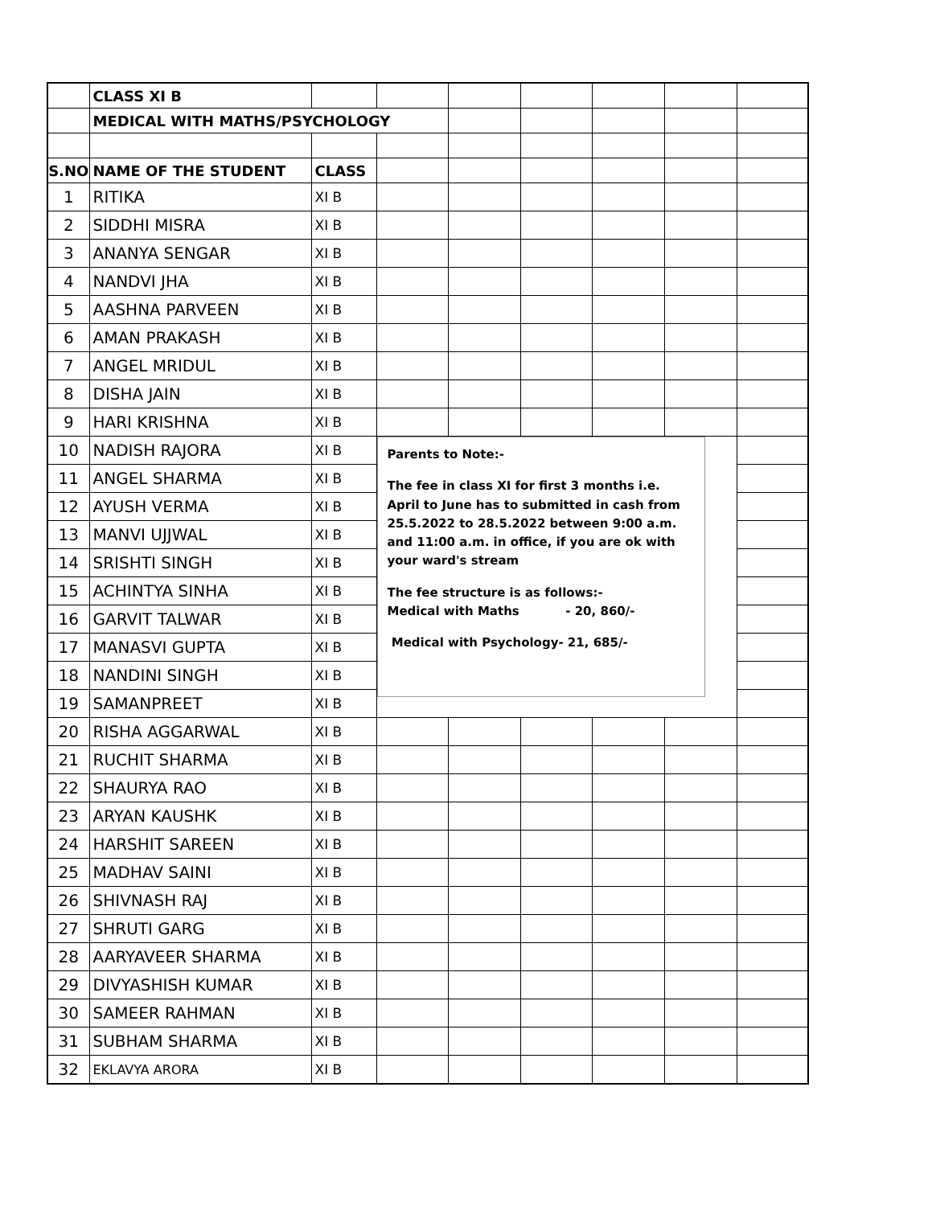| | CLASS XI B | | | | | | | |
| | MEDICAL WITH MATHS/PSYCHOLOGY | | | | | | | |
| S.NO | NAME OF THE STUDENT | CLASS | | | | | | |
| 1 | RITIKA | XI B | | | | | | |
| 2 | SIDDHI MISRA | XI B | | | | | | |
| 3 | ANANYA SENGAR | XI B | | | | | | |
| 4 | NANDVI JHA | XI B | | | | | | |
| 5 | AASHNA PARVEEN | XI B | | | | | | |
| 6 | AMAN PRAKASH | XI B | | | | | | |
| 7 | ANGEL MRIDUL | XI B | | | | | | |
| 8 | DISHA JAIN | XI B | | | | | | |
| 9 | HARI KRISHNA | XI B | | | | | | |
| 10 | NADISH RAJORA | XI B | Parents to Note:- The fee in class XI for first 3 months i.e. April to June has to submitted in cash from 25.5.2022 to 28.5.2022 between 9:00 a.m. and 11:00 a.m. in office, if you are ok with your ward's stream The fee structure is as follows:- Medical with Maths - 20, 860/- Medical with Psychology- 21, 685/- | | | | | |
| 11 | ANGEL SHARMA | XI B | | | | | | |
| 12 | AYUSH VERMA | XI B | | | | | | |
| 13 | MANVI UJJWAL | XI B | | | | | | |
| 14 | SRISHTI SINGH | XI B | | | | | | |
| 15 | ACHINTYA SINHA | XI B | | | | | | |
| 16 | GARVIT TALWAR | XI B | | | | | | |
| 17 | MANASVI GUPTA | XI B | | | | | | |
| 18 | NANDINI SINGH | XI B | | | | | | |
| 19 | SAMANPREET | XI B | | | | | | |
| 20 | RISHA AGGARWAL | XI B | | | | | | |
| 21 | RUCHIT SHARMA | XI B | | | | | | |
| 22 | SHAURYA RAO | XI B | | | | | | |
| 23 | ARYAN KAUSHK | XI B | | | | | | |
| 24 | HARSHIT SAREEN | XI B | | | | | | |
| 25 | MADHAV SAINI | XI B | | | | | | |
| 26 | SHIVNASH RAJ | XI B | | | | | | |
| 27 | SHRUTI GARG | XI B | | | | | | |
| 28 | AARYAVEER SHARMA | XI B | | | | | | |
| 29 | DIVYASHISH KUMAR | XI B | | | | | | |
| 30 | SAMEER RAHMAN | XI B | | | | | | |
| 31 | SUBHAM SHARMA | XI B | | | | | | |
| 32 | EKLAVYA ARORA | XI B | | | | | | |